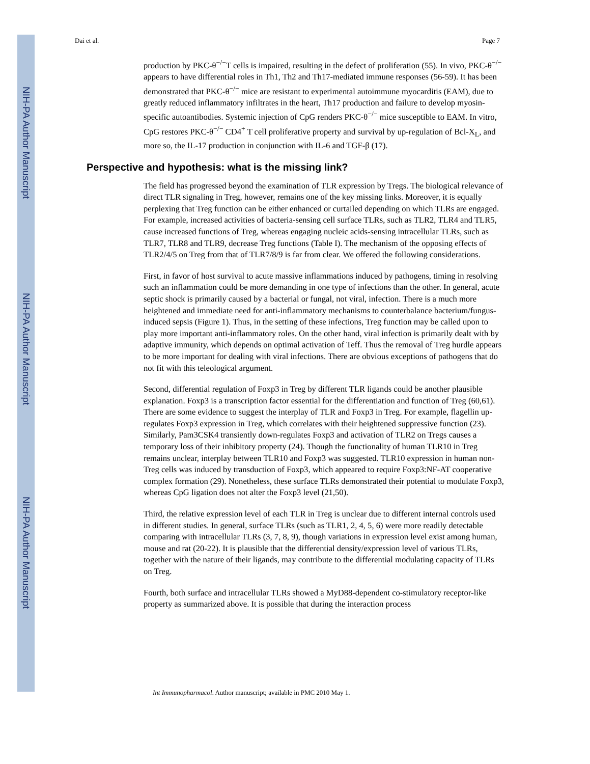NIH-PA Author Manuscript
NIH-PA Author Manuscript
NIH-PA Author Manuscript
Dai et al. Page 7
production by PKC-θ<sup>−/−</sup>T cells is impaired, resulting in the defect of proliferation (55). In vivo, PKC-θ<sup>−/−</sup> appears to have differential roles in Th1, Th2 and Th17-mediated immune responses (56-59). It has been demonstrated that PKC-θ<sup>−/−</sup> mice are resistant to experimental autoimmune myocarditis (EAM), due to greatly reduced inflammatory infiltrates in the heart, Th17 production and failure to develop myosin-specific autoantibodies. Systemic injection of CpG renders PKC-θ<sup>−/−</sup> mice susceptible to EAM. In vitro, CpG restores PKC-θ<sup>−/−</sup> CD4<sup>+</sup> T cell proliferative property and survival by up-regulation of Bcl-X<sub>L</sub>, and more so, the IL-17 production in conjunction with IL-6 and TGF-β (17).
Perspective and hypothesis: what is the missing link?
The field has progressed beyond the examination of TLR expression by Tregs. The biological relevance of direct TLR signaling in Treg, however, remains one of the key missing links. Moreover, it is equally perplexing that Treg function can be either enhanced or curtailed depending on which TLRs are engaged. For example, increased activities of bacteria-sensing cell surface TLRs, such as TLR2, TLR4 and TLR5, cause increased functions of Treg, whereas engaging nucleic acids-sensing intracellular TLRs, such as TLR7, TLR8 and TLR9, decrease Treg functions (Table I). The mechanism of the opposing effects of TLR2/4/5 on Treg from that of TLR7/8/9 is far from clear. We offered the following considerations.
First, in favor of host survival to acute massive inflammations induced by pathogens, timing in resolving such an inflammation could be more demanding in one type of infections than the other. In general, acute septic shock is primarily caused by a bacterial or fungal, not viral, infection. There is a much more heightened and immediate need for anti-inflammatory mechanisms to counterbalance bacterium/fungus-induced sepsis (Figure 1). Thus, in the setting of these infections, Treg function may be called upon to play more important anti-inflammatory roles. On the other hand, viral infection is primarily dealt with by adaptive immunity, which depends on optimal activation of Teff. Thus the removal of Treg hurdle appears to be more important for dealing with viral infections. There are obvious exceptions of pathogens that do not fit with this teleological argument.
Second, differential regulation of Foxp3 in Treg by different TLR ligands could be another plausible explanation. Foxp3 is a transcription factor essential for the differentiation and function of Treg (60,61). There are some evidence to suggest the interplay of TLR and Foxp3 in Treg. For example, flagellin up-regulates Foxp3 expression in Treg, which correlates with their heightened suppressive function (23). Similarly, Pam3CSK4 transiently down-regulates Foxp3 and activation of TLR2 on Tregs causes a temporary loss of their inhibitory property (24). Though the functionality of human TLR10 in Treg remains unclear, interplay between TLR10 and Foxp3 was suggested. TLR10 expression in human non-Treg cells was induced by transduction of Foxp3, which appeared to require Foxp3:NF-AT cooperative complex formation (29). Nonetheless, these surface TLRs demonstrated their potential to modulate Foxp3, whereas CpG ligation does not alter the Foxp3 level (21,50).
Third, the relative expression level of each TLR in Treg is unclear due to different internal controls used in different studies. In general, surface TLRs (such as TLR1, 2, 4, 5, 6) were more readily detectable comparing with intracellular TLRs (3, 7, 8, 9), though variations in expression level exist among human, mouse and rat (20-22). It is plausible that the differential density/expression level of various TLRs, together with the nature of their ligands, may contribute to the differential modulating capacity of TLRs on Treg.
Fourth, both surface and intracellular TLRs showed a MyD88-dependent co-stimulatory receptor-like property as summarized above. It is possible that during the interaction process
Int Immunopharmacol. Author manuscript; available in PMC 2010 May 1.